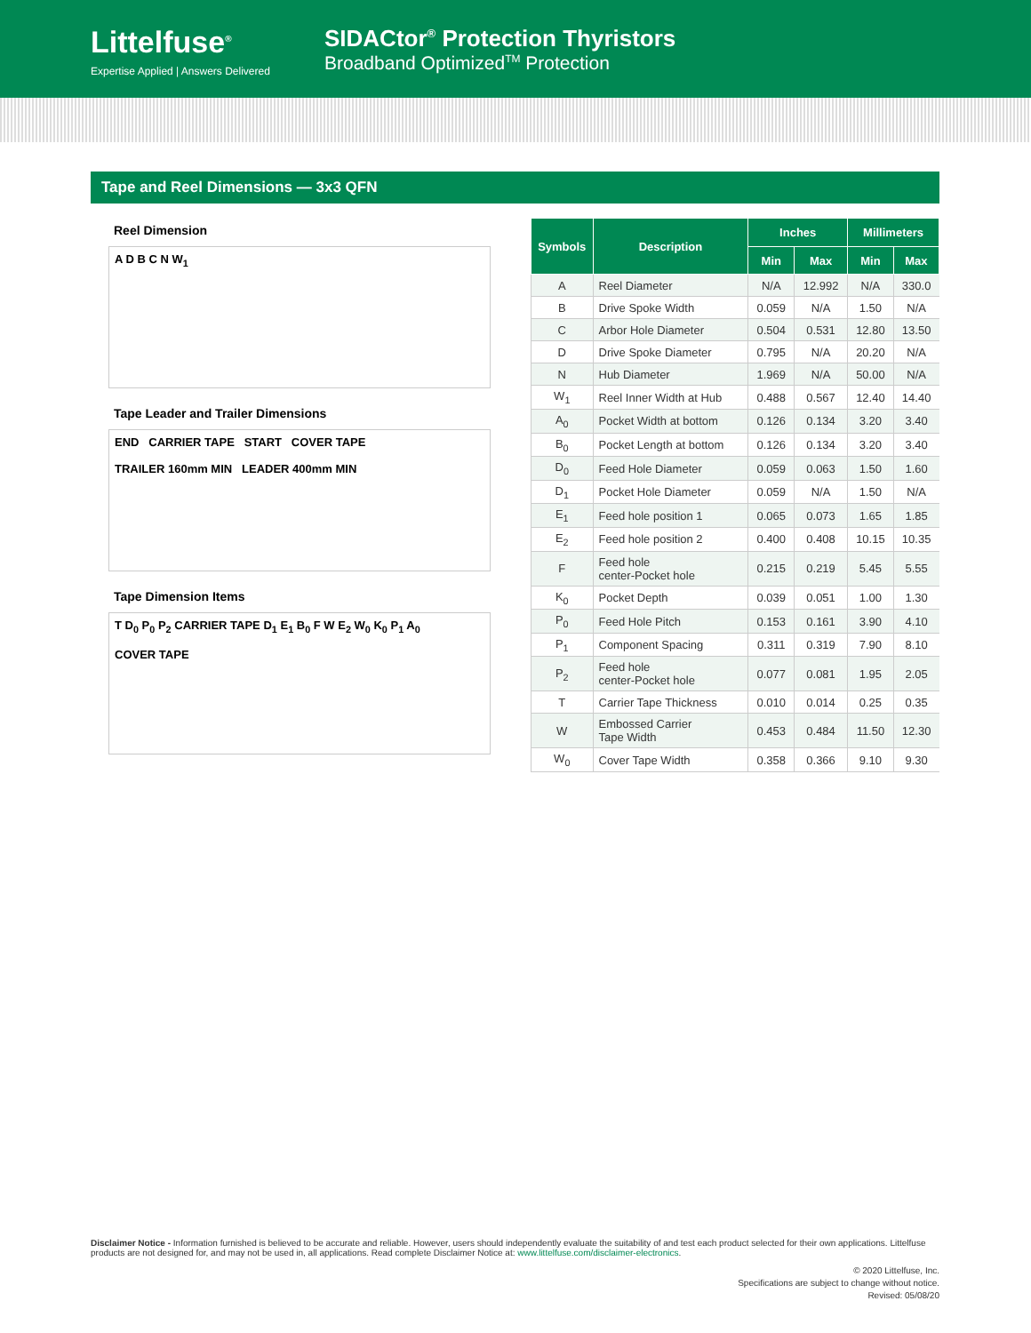Littelfuse<sup>®</sup>
Expertise Applied | Answers Delivered
SIDACtor<sup>®</sup> Protection Thyristors
Broadband Optimized<sup>TM</sup> Protection
Tape and Reel Dimensions — 3x3 QFN
Reel Dimension
A D B C N W<sub>1</sub>
Tape Leader and Trailer Dimensions
END CARRIER TAPE START COVER TAPE
TRAILER 160mm MIN LEADER 400mm MIN
Tape Dimension Items
T D<sub>0</sub> P<sub>0</sub> P<sub>2</sub> CARRIER TAPE D<sub>1</sub> E<sub>1</sub> B<sub>0</sub> F W E<sub>2</sub> W<sub>0</sub> K<sub>0</sub> P<sub>1</sub> A<sub>0</sub>
COVER TAPE
| Symbols | Description | Inches | | Millimeters | |
| --- | --- | --- | --- | --- | --- |
| | | Min | Max | Min | Max |
| A | Reel Diameter | N/A | 12.992 | N/A | 330.0 |
| B | Drive Spoke Width | 0.059 | N/A | 1.50 | N/A |
| C | Arbor Hole Diameter | 0.504 | 0.531 | 12.80 | 13.50 |
| D | Drive Spoke Diameter | 0.795 | N/A | 20.20 | N/A |
| N | Hub Diameter | 1.969 | N/A | 50.00 | N/A |
| W<sub>1</sub> | Reel Inner Width at Hub | 0.488 | 0.567 | 12.40 | 14.40 |
| A<sub>0</sub> | Pocket Width at bottom | 0.126 | 0.134 | 3.20 | 3.40 |
| B<sub>0</sub> | Pocket Length at bottom | 0.126 | 0.134 | 3.20 | 3.40 |
| D<sub>0</sub> | Feed Hole Diameter | 0.059 | 0.063 | 1.50 | 1.60 |
| D<sub>1</sub> | Pocket Hole Diameter | 0.059 | N/A | 1.50 | N/A |
| E<sub>1</sub> | Feed hole position 1 | 0.065 | 0.073 | 1.65 | 1.85 |
| E<sub>2</sub> | Feed hole position 2 | 0.400 | 0.408 | 10.15 | 10.35 |
| F | Feed hole center-Pocket hole | 0.215 | 0.219 | 5.45 | 5.55 |
| K<sub>0</sub> | Pocket Depth | 0.039 | 0.051 | 1.00 | 1.30 |
| P<sub>0</sub> | Feed Hole Pitch | 0.153 | 0.161 | 3.90 | 4.10 |
| P<sub>1</sub> | Component Spacing | 0.311 | 0.319 | 7.90 | 8.10 |
| P<sub>2</sub> | Feed hole center-Pocket hole | 0.077 | 0.081 | 1.95 | 2.05 |
| T | Carrier Tape Thickness | 0.010 | 0.014 | 0.25 | 0.35 |
| W | Embossed Carrier Tape Width | 0.453 | 0.484 | 11.50 | 12.30 |
| W<sub>0</sub> | Cover Tape Width | 0.358 | 0.366 | 9.10 | 9.30 |
Disclaimer Notice - Information furnished is believed to be accurate and reliable. However, users should independently evaluate the suitability of and test each product selected for their own applications. Littelfuse products are not designed for, and may not be used in, all applications. Read complete Disclaimer Notice at: www.littelfuse.com/disclaimer-electronics.
© 2020 Littelfuse, Inc.
Specifications are subject to change without notice.
Revised: 05/08/20